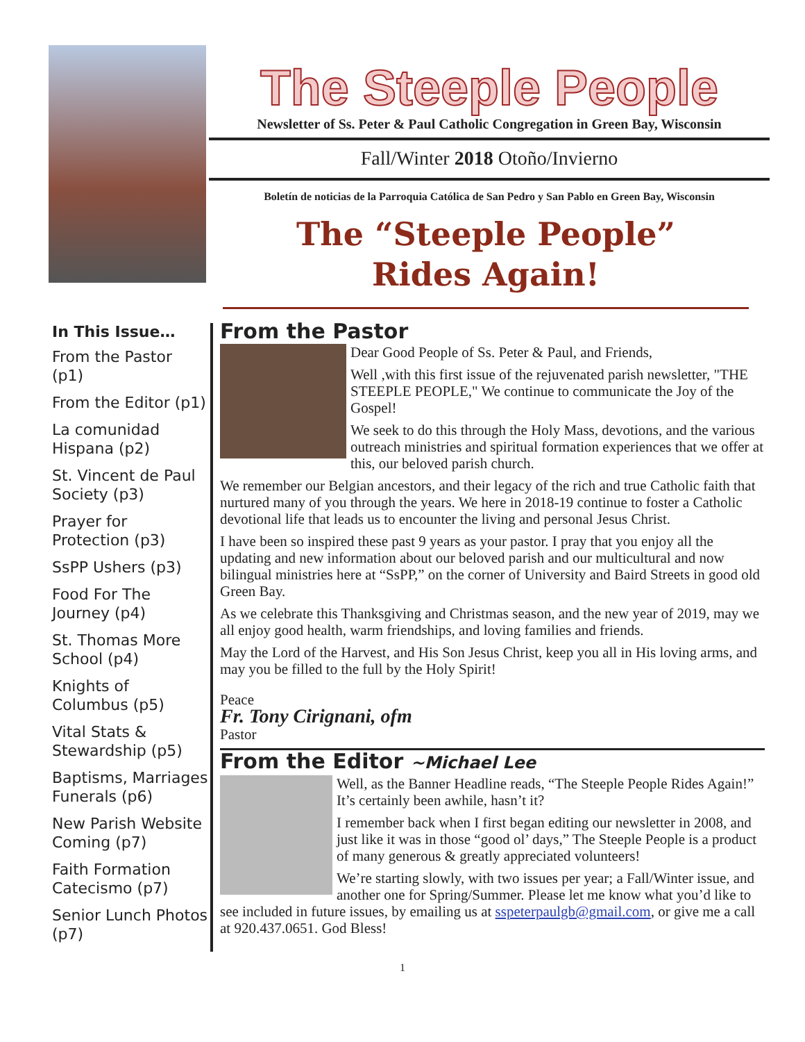The Steeple People
Newsletter of Ss. Peter & Paul Catholic Congregation in Green Bay, Wisconsin
Fall/Winter 2018 Otoño/Invierno
Boletín de noticias de la Parroquia Católica de San Pedro y San Pablo en Green Bay, Wisconsin
The “Steeple People”
Rides Again!
In This Issue…
From the Pastor (p1)
From the Editor (p1)
La comunidad Hispana (p2)
St. Vincent de Paul Society (p3)
Prayer for Protection (p3)
SsPP Ushers (p3)
Food For The Journey (p4)
St. Thomas More School (p4)
Knights of Columbus (p5)
Vital Stats & Stewardship (p5)
Baptisms, Marriages Funerals (p6)
New Parish Website Coming (p7)
Faith Formation Catecismo (p7)
Senior Lunch Photos (p7)
From the Pastor
Dear Good People of Ss. Peter & Paul, and Friends,
Well ,with this first issue of the rejuvenated parish newsletter, "THE STEEPLE PEOPLE," We continue to communicate the Joy of the Gospel!
We seek to do this through the Holy Mass, devotions, and the various outreach ministries and spiritual formation experiences that we offer at this, our beloved parish church.
We remember our Belgian ancestors, and their legacy of the rich and true Catholic faith that nurtured many of you through the years. We here in 2018-19 continue to foster a Catholic devotional life that leads us to encounter the living and personal Jesus Christ.
I have been so inspired these past 9 years as your pastor. I pray that you enjoy all the updating and new information about our beloved parish and our multicultural and now bilingual ministries here at “SsPP,” on the corner of University and Baird Streets in good old Green Bay.
As we celebrate this Thanksgiving and Christmas season, and the new year of 2019, may we all enjoy good health, warm friendships, and loving families and friends.
May the Lord of the Harvest, and His Son Jesus Christ, keep you all in His loving arms, and may you be filled to the full by the Holy Spirit!
Peace
Fr. Tony Cirignani, ofm
Pastor
From the Editor ~Michael Lee
Well, as the Banner Headline reads, “The Steeple People Rides Again!” It’s certainly been awhile, hasn’t it?
I remember back when I first began editing our newsletter in 2008, and just like it was in those “good ol’ days,” The Steeple People is a product of many generous & greatly appreciated volunteers!
We’re starting slowly, with two issues per year; a Fall/Winter issue, and another one for Spring/Summer. Please let me know what you’d like to see included in future issues, by emailing us at sspeterpaulgb@gmail.com, or give me a call at 920.437.0651. God Bless!
1